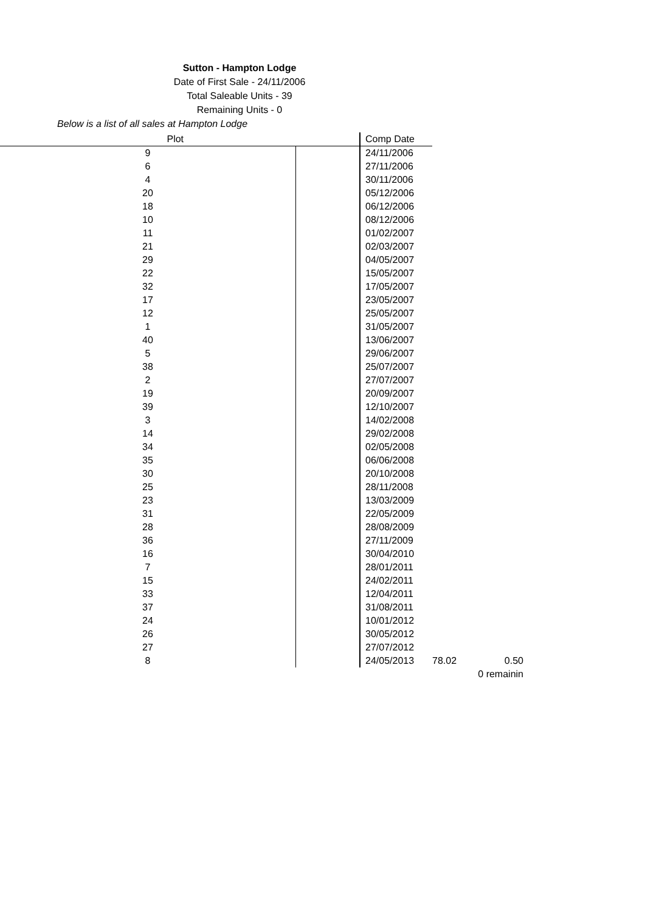Sutton - Hampton Lodge
Date of First Sale - 24/11/2006
Total Saleable Units - 39
Remaining Units - 0
Below is a list of all sales at Hampton Lodge
| Plot | | Comp Date | | |
| 9 | | 24/11/2006 | | |
| 6 | | 27/11/2006 | | |
| 4 | | 30/11/2006 | | |
| 20 | | 05/12/2006 | | |
| 18 | | 06/12/2006 | | |
| 10 | | 08/12/2006 | | |
| 11 | | 01/02/2007 | | |
| 21 | | 02/03/2007 | | |
| 29 | | 04/05/2007 | | |
| 22 | | 15/05/2007 | | |
| 32 | | 17/05/2007 | | |
| 17 | | 23/05/2007 | | |
| 12 | | 25/05/2007 | | |
| 1 | | 31/05/2007 | | |
| 40 | | 13/06/2007 | | |
| 5 | | 29/06/2007 | | |
| 38 | | 25/07/2007 | | |
| 2 | | 27/07/2007 | | |
| 19 | | 20/09/2007 | | |
| 39 | | 12/10/2007 | | |
| 3 | | 14/02/2008 | | |
| 14 | | 29/02/2008 | | |
| 34 | | 02/05/2008 | | |
| 35 | | 06/06/2008 | | |
| 30 | | 20/10/2008 | | |
| 25 | | 28/11/2008 | | |
| 23 | | 13/03/2009 | | |
| 31 | | 22/05/2009 | | |
| 28 | | 28/08/2009 | | |
| 36 | | 27/11/2009 | | |
| 16 | | 30/04/2010 | | |
| 7 | | 28/01/2011 | | |
| 15 | | 24/02/2011 | | |
| 33 | | 12/04/2011 | | |
| 37 | | 31/08/2011 | | |
| 24 | | 10/01/2012 | | |
| 26 | | 30/05/2012 | | |
| 27 | | 27/07/2012 | | |
| 8 | | 24/05/2013 | 78.02 | 0.50 |
| | | | 0 remainin | |